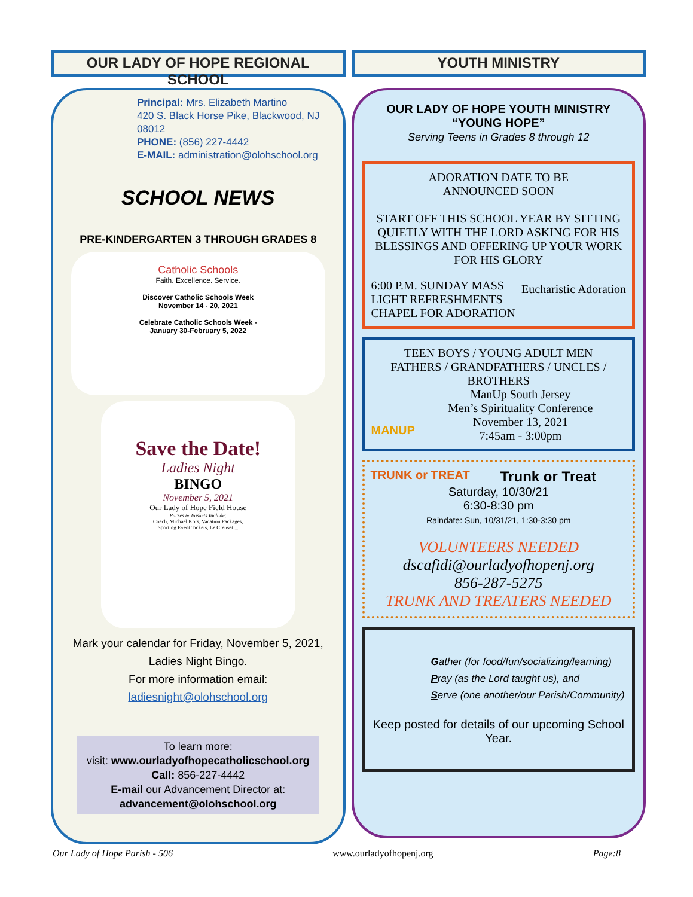OUR LADY OF HOPE REGIONAL SCHOOL
Principal: Mrs. Elizabeth Martino
420 S. Black Horse Pike, Blackwood, NJ 08012
PHONE: (856) 227-4442
E-MAIL: administration@olohschool.org
SCHOOL NEWS
PRE-KINDERGARTEN 3 THROUGH GRADES 8
Catholic Schools
Faith. Excellence. Service.
Discover Catholic Schools Week
November 14 - 20, 2021
Celebrate Catholic Schools Week -
January 30-February 5, 2022
Save the Date!
Ladies Night
BINGO
November 5, 2021
Our Lady of Hope Field House
Purses & Baskets Include:
Coach, Michael Kors, Vacation Packages,
Sporting Event Tickets, Le Creuset ...
Mark your calendar for Friday, November 5, 2021,
Ladies Night Bingo.
For more information email:
ladiesnight@olohschool.org
To learn more:
visit: www.ourladyofhopecatholicschool.org
Call: 856-227-4442
E-mail our Advancement Director at:
advancement@olohschool.org
YOUTH MINISTRY
OUR LADY OF HOPE YOUTH MINISTRY
“YOUNG HOPE”
Serving Teens in Grades 8 through 12
ADORATION DATE TO BE
ANNOUNCED SOON
START OFF THIS SCHOOL YEAR BY SITTING QUIETLY WITH THE LORD ASKING FOR HIS BLESSINGS AND OFFERING UP YOUR WORK FOR HIS GLORY
6:00 P.M. SUNDAY MASS
LIGHT REFRESHMENTS
CHAPEL FOR ADORATION Eucharistic Adoration
TEEN BOYS / YOUNG ADULT MEN
FATHERS / GRANDFATHERS / UNCLES / BROTHERS
MANUP ManUp South Jersey
Men’s Spirituality Conference
November 13, 2021
7:45am - 3:00pm
TRUNK or TREAT Trunk or Treat
Saturday, 10/30/21
6:30-8:30 pm
Raindate: Sun, 10/31/21, 1:30-3:30 pm
VOLUNTEERS NEEDED
dscafidi@ourladyofhopenj.org
856-287-5275
TRUNK AND TREATERS NEEDED
Gather (for food/fun/socializing/learning)
Pray (as the Lord taught us), and
Serve (one another/our Parish/Community)
Keep posted for details of our upcoming School Year.
Our Lady of Hope Parish - 506 www.ourladyofhopenj.org Page:8